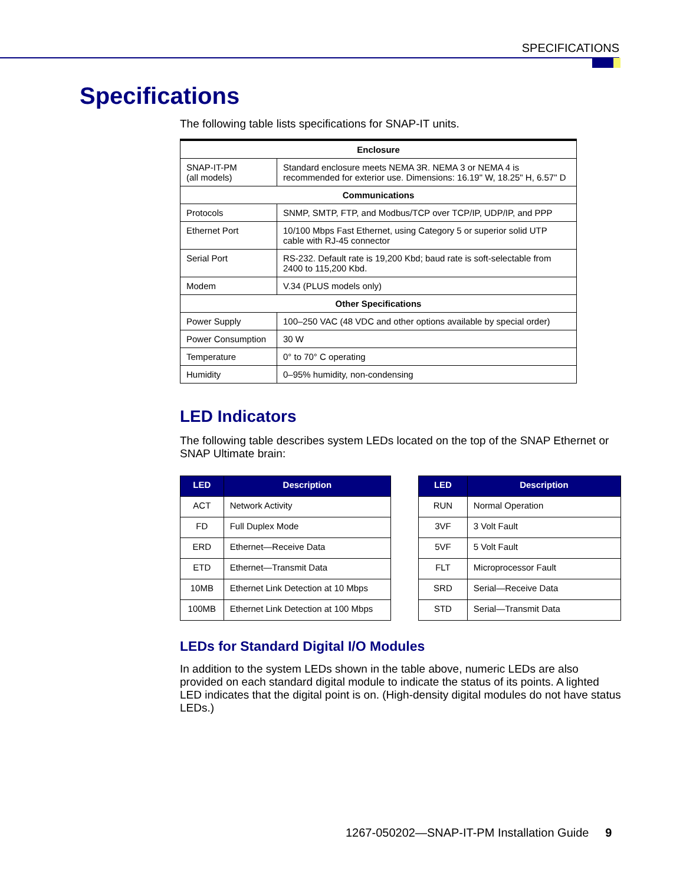SPECIFICATIONS
Specifications
The following table lists specifications for SNAP-IT units.
| Enclosure | |
| --- | --- |
| SNAP-IT-PM (all models) | Standard enclosure meets NEMA 3R. NEMA 3 or NEMA 4 is recommended for exterior use. Dimensions: 16.19" W, 18.25" H, 6.57" D |
| Communications | |
| Protocols | SNMP, SMTP, FTP, and Modbus/TCP over TCP/IP, UDP/IP, and PPP |
| Ethernet Port | 10/100 Mbps Fast Ethernet, using Category 5 or superior solid UTP cable with RJ-45 connector |
| Serial Port | RS-232. Default rate is 19,200 Kbd; baud rate is soft-selectable from 2400 to 115,200 Kbd. |
| Modem | V.34 (PLUS models only) |
| Other Specifications | |
| Power Supply | 100–250 VAC (48 VDC and other options available by special order) |
| Power Consumption | 30 W |
| Temperature | 0° to 70° C operating |
| Humidity | 0–95% humidity, non-condensing |
LED Indicators
The following table describes system LEDs located on the top of the SNAP Ethernet or SNAP Ultimate brain:
| LED | Description |
| --- | --- |
| ACT | Network Activity |
| FD | Full Duplex Mode |
| ERD | Ethernet—Receive Data |
| ETD | Ethernet—Transmit Data |
| 10MB | Ethernet Link Detection at 10 Mbps |
| 100MB | Ethernet Link Detection at 100 Mbps |
| LED | Description |
| --- | --- |
| RUN | Normal Operation |
| 3VF | 3 Volt Fault |
| 5VF | 5 Volt Fault |
| FLT | Microprocessor Fault |
| SRD | Serial—Receive Data |
| STD | Serial—Transmit Data |
LEDs for Standard Digital I/O Modules
In addition to the system LEDs shown in the table above, numeric LEDs are also provided on each standard digital module to indicate the status of its points. A lighted LED indicates that the digital point is on. (High-density digital modules do not have status LEDs.)
1267-050202—SNAP-IT-PM Installation Guide 9